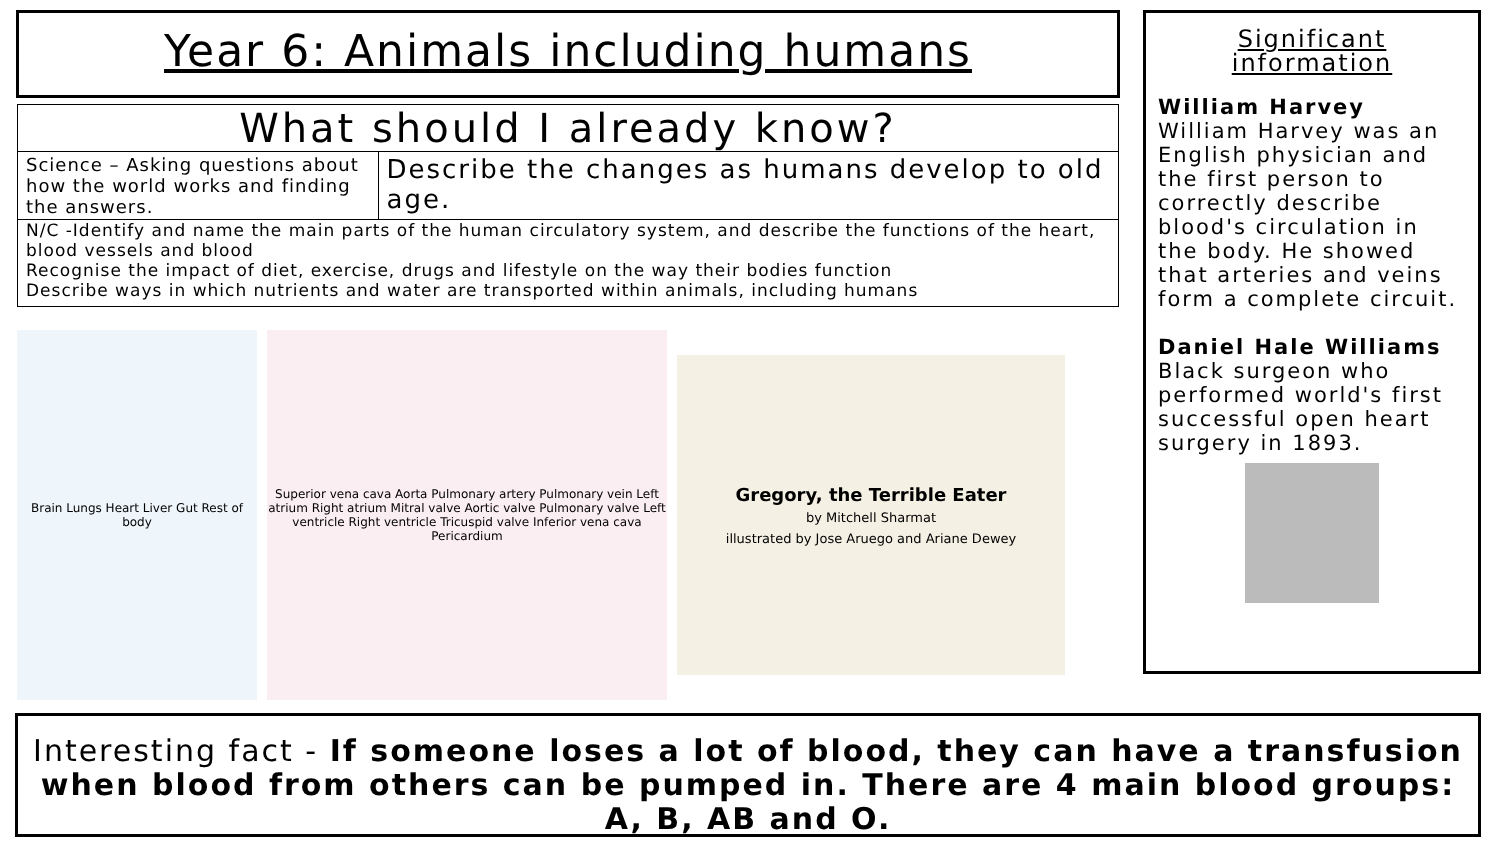Year 6: Animals including humans
What should I already know?
Science – Asking questions about how the world works and finding the answers.
Describe the changes as humans develop to old age.
N/C -Identify and name the main parts of the human circulatory system, and describe the functions of the heart, blood vessels and blood
Recognise the impact of diet, exercise, drugs and lifestyle on the way their bodies function
Describe ways in which nutrients and water are transported within animals, including humans
Brain Lungs Heart Liver Gut Rest of body
Superior vena cava Aorta Pulmonary artery Pulmonary vein Left atrium Right atrium Mitral valve Aortic valve Pulmonary valve Left ventricle Right ventricle Tricuspid valve Inferior vena cava Pericardium
Gregory, the Terrible Eater
by Mitchell Sharmat
illustrated by Jose Aruego and Ariane Dewey
Significant information
William Harvey
William Harvey was an English physician and the first person to correctly describe blood's circulation in the body. He showed that arteries and veins form a complete circuit.
Daniel Hale Williams
Black surgeon who performed world's first successful open heart surgery in 1893.
Interesting fact - If someone loses a lot of blood, they can have a transfusion when blood from others can be pumped in. There are 4 main blood groups: A, B, AB and O.